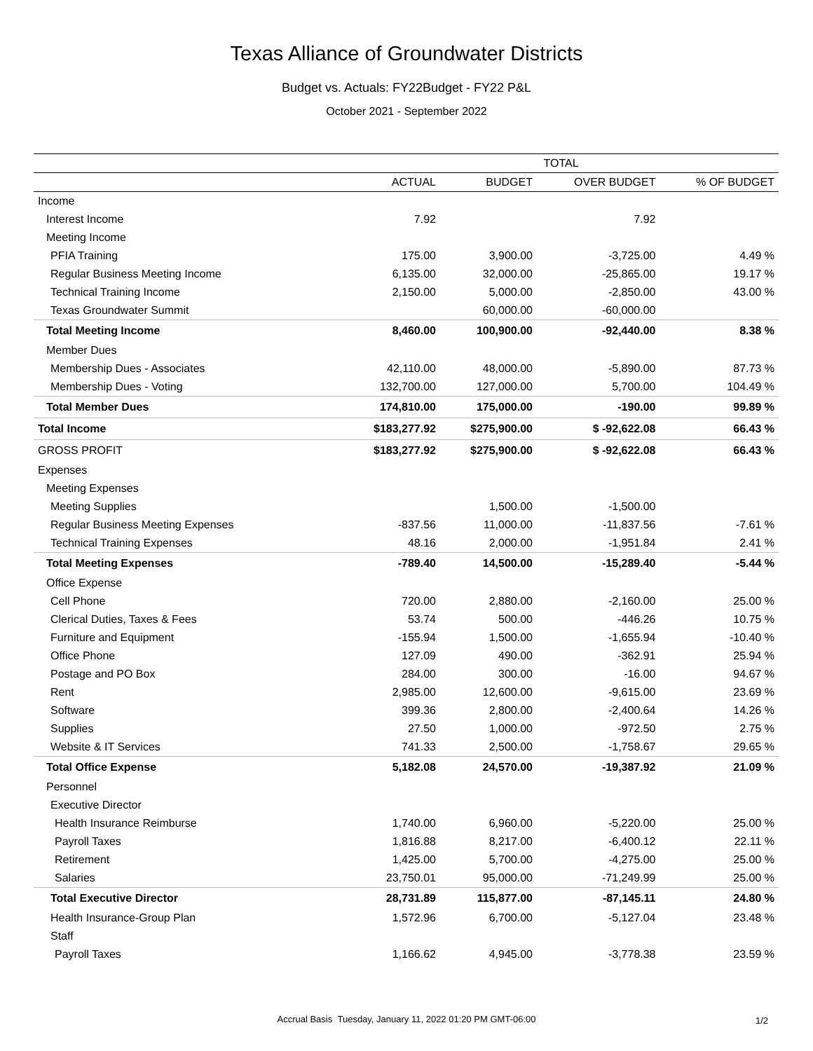Texas Alliance of Groundwater Districts
Budget vs. Actuals: FY22Budget - FY22 P&L
October 2021 - September 2022
| | TOTAL | | | |
| --- | --- | --- | --- | --- |
| | ACTUAL | BUDGET | OVER BUDGET | % OF BUDGET |
| Income | | | | |
| Interest Income | 7.92 | | 7.92 | |
| Meeting Income | | | | |
| PFIA Training | 175.00 | 3,900.00 | -3,725.00 | 4.49 % |
| Regular Business Meeting Income | 6,135.00 | 32,000.00 | -25,865.00 | 19.17 % |
| Technical Training Income | 2,150.00 | 5,000.00 | -2,850.00 | 43.00 % |
| Texas Groundwater Summit | | 60,000.00 | -60,000.00 | |
| Total Meeting Income | 8,460.00 | 100,900.00 | -92,440.00 | 8.38 % |
| Member Dues | | | | |
| Membership Dues - Associates | 42,110.00 | 48,000.00 | -5,890.00 | 87.73 % |
| Membership Dues - Voting | 132,700.00 | 127,000.00 | 5,700.00 | 104.49 % |
| Total Member Dues | 174,810.00 | 175,000.00 | -190.00 | 99.89 % |
| Total Income | $183,277.92 | $275,900.00 | $ -92,622.08 | 66.43 % |
| GROSS PROFIT | $183,277.92 | $275,900.00 | $ -92,622.08 | 66.43 % |
| Expenses | | | | |
| Meeting Expenses | | | | |
| Meeting Supplies | | 1,500.00 | -1,500.00 | |
| Regular Business Meeting Expenses | -837.56 | 11,000.00 | -11,837.56 | -7.61 % |
| Technical Training Expenses | 48.16 | 2,000.00 | -1,951.84 | 2.41 % |
| Total Meeting Expenses | -789.40 | 14,500.00 | -15,289.40 | -5.44 % |
| Office Expense | | | | |
| Cell Phone | 720.00 | 2,880.00 | -2,160.00 | 25.00 % |
| Clerical Duties, Taxes & Fees | 53.74 | 500.00 | -446.26 | 10.75 % |
| Furniture and Equipment | -155.94 | 1,500.00 | -1,655.94 | -10.40 % |
| Office Phone | 127.09 | 490.00 | -362.91 | 25.94 % |
| Postage and PO Box | 284.00 | 300.00 | -16.00 | 94.67 % |
| Rent | 2,985.00 | 12,600.00 | -9,615.00 | 23.69 % |
| Software | 399.36 | 2,800.00 | -2,400.64 | 14.26 % |
| Supplies | 27.50 | 1,000.00 | -972.50 | 2.75 % |
| Website & IT Services | 741.33 | 2,500.00 | -1,758.67 | 29.65 % |
| Total Office Expense | 5,182.08 | 24,570.00 | -19,387.92 | 21.09 % |
| Personnel | | | | |
| Executive Director | | | | |
| Health Insurance Reimburse | 1,740.00 | 6,960.00 | -5,220.00 | 25.00 % |
| Payroll Taxes | 1,816.88 | 8,217.00 | -6,400.12 | 22.11 % |
| Retirement | 1,425.00 | 5,700.00 | -4,275.00 | 25.00 % |
| Salaries | 23,750.01 | 95,000.00 | -71,249.99 | 25.00 % |
| Total Executive Director | 28,731.89 | 115,877.00 | -87,145.11 | 24.80 % |
| Health Insurance-Group Plan | 1,572.96 | 6,700.00 | -5,127.04 | 23.48 % |
| Staff | | | | |
| Payroll Taxes | 1,166.62 | 4,945.00 | -3,778.38 | 23.59 % |
Accrual Basis Tuesday, January 11, 2022 01:20 PM GMT-06:00 1/2